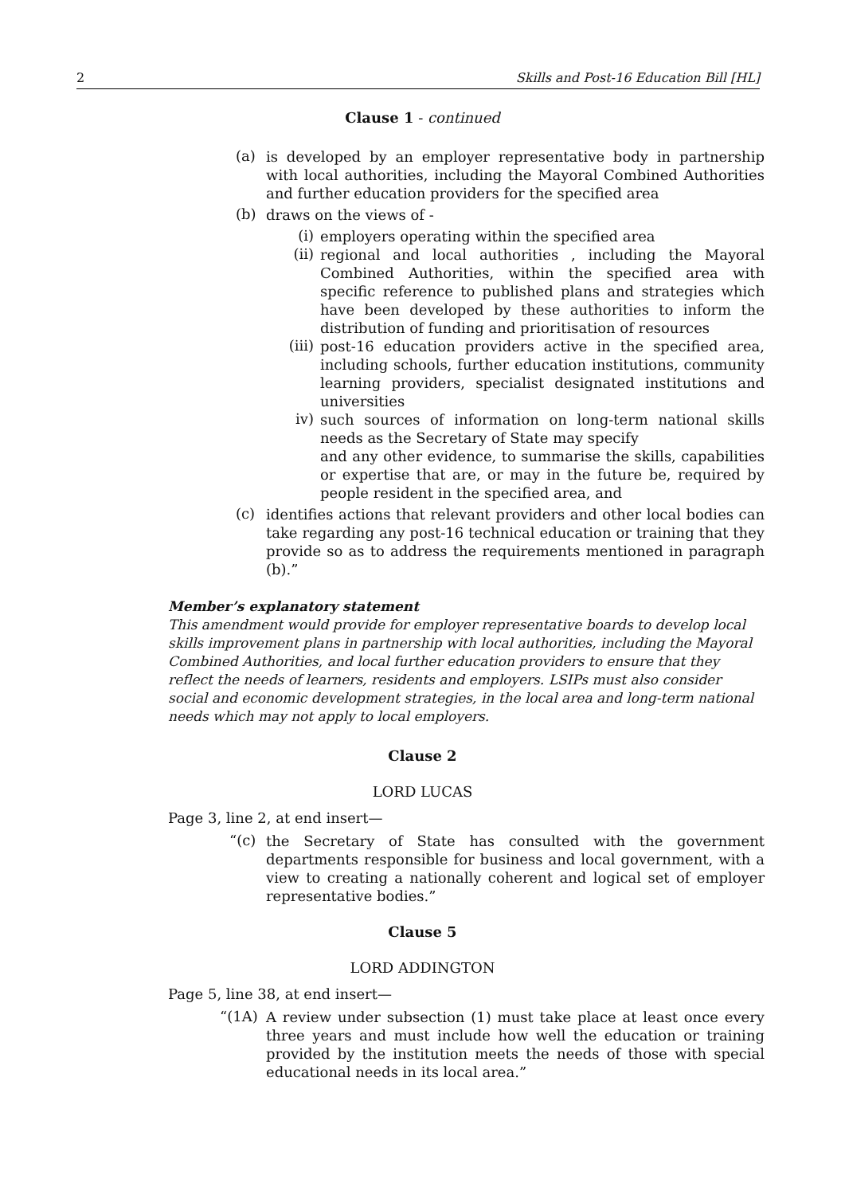2 Skills and Post-16 Education Bill [HL]
Clause 1 - continued
(a)
is developed by an employer representative body in partnership with local authorities, including the Mayoral Combined Authorities and further education providers for the specified area
(b)
draws on the views of -
(i)
employers operating within the specified area
(ii)
regional and local authorities , including the Mayoral Combined Authorities, within the specified area with specific reference to published plans and strategies which have been developed by these authorities to inform the distribution of funding and prioritisation of resources
(iii)
post-16 education providers active in the specified area, including schools, further education institutions, community learning providers, specialist designated institutions and universities
iv)
such sources of information on long-term national skills needs as the Secretary of State may specify
and any other evidence, to summarise the skills, capabilities or expertise that are, or may in the future be, required by people resident in the specified area, and
(c)
identifies actions that relevant providers and other local bodies can take regarding any post-16 technical education or training that they provide so as to address the requirements mentioned in paragraph (b).”
Member’s explanatory statement
This amendment would provide for employer representative boards to develop local skills improvement plans in partnership with local authorities, including the Mayoral Combined Authorities, and local further education providers to ensure that they reflect the needs of learners, residents and employers. LSIPs must also consider social and economic development strategies, in the local area and long-term national needs which may not apply to local employers.
Clause 2
LORD LUCAS
Page 3, line 2, at end insert—
“(c)
the Secretary of State has consulted with the government departments responsible for business and local government, with a view to creating a nationally coherent and logical set of employer representative bodies.”
Clause 5
LORD ADDINGTON
Page 5, line 38, at end insert—
“(1A)
A review under subsection (1) must take place at least once every three years and must include how well the education or training provided by the institution meets the needs of those with special educational needs in its local area.”